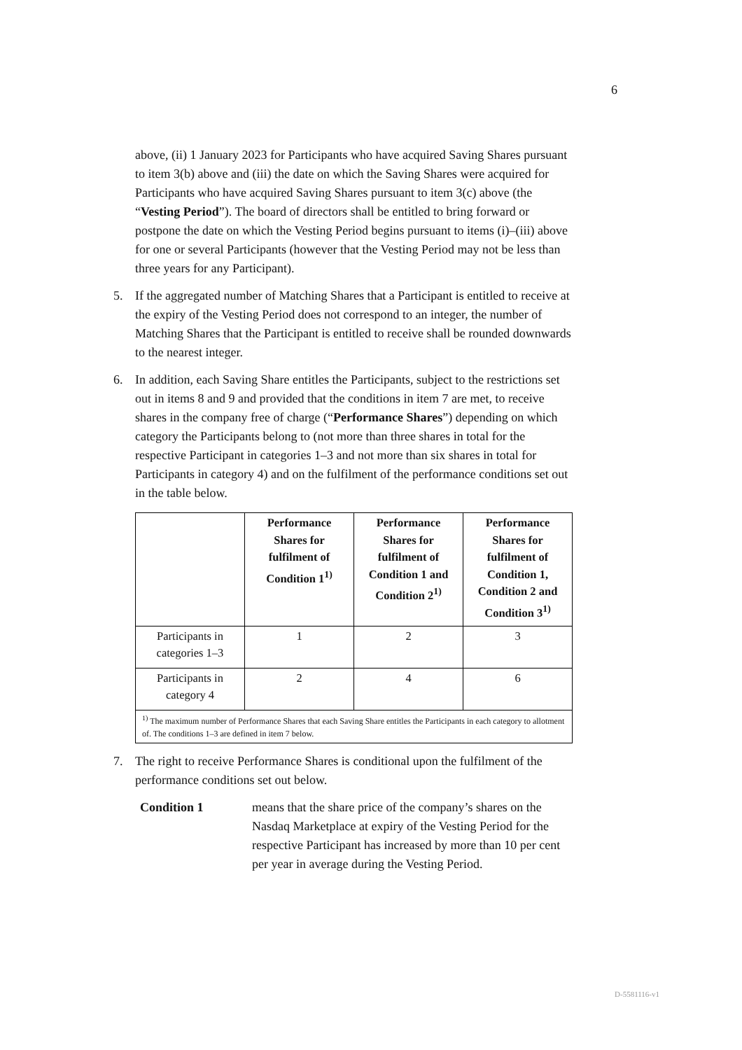6
above, (ii) 1 January 2023 for Participants who have acquired Saving Shares pursuant to item 3(b) above and (iii) the date on which the Saving Shares were acquired for Participants who have acquired Saving Shares pursuant to item 3(c) above (the “Vesting Period”). The board of directors shall be entitled to bring forward or postpone the date on which the Vesting Period begins pursuant to items (i)–(iii) above for one or several Participants (however that the Vesting Period may not be less than three years for any Participant).
5. If the aggregated number of Matching Shares that a Participant is entitled to receive at the expiry of the Vesting Period does not correspond to an integer, the number of Matching Shares that the Participant is entitled to receive shall be rounded downwards to the nearest integer.
6. In addition, each Saving Share entitles the Participants, subject to the restrictions set out in items 8 and 9 and provided that the conditions in item 7 are met, to receive shares in the company free of charge (“Performance Shares”) depending on which category the Participants belong to (not more than three shares in total for the respective Participant in categories 1–3 and not more than six shares in total for Participants in category 4) and on the fulfilment of the performance conditions set out in the table below.
| | Performance Shares for fulfilment of Condition 1<sup>1)</sup> | Performance Shares for fulfilment of Condition 1 and Condition 2<sup>1)</sup> | Performance Shares for fulfilment of Condition 1, Condition 2 and Condition 3<sup>1)</sup> |
| --- | --- | --- | --- |
| Participants in categories 1–3 | 1 | 2 | 3 |
| Participants in category 4 | 2 | 4 | 6 |
| <sup>1)</sup> The maximum number of Performance Shares that each Saving Share entitles the Participants in each category to allotment of. The conditions 1–3 are defined in item 7 below. | | | |
7. The right to receive Performance Shares is conditional upon the fulfilment of the performance conditions set out below.
Condition 1 means that the share price of the company’s shares on the Nasdaq Marketplace at expiry of the Vesting Period for the respective Participant has increased by more than 10 per cent per year in average during the Vesting Period.
D-5581116-v1